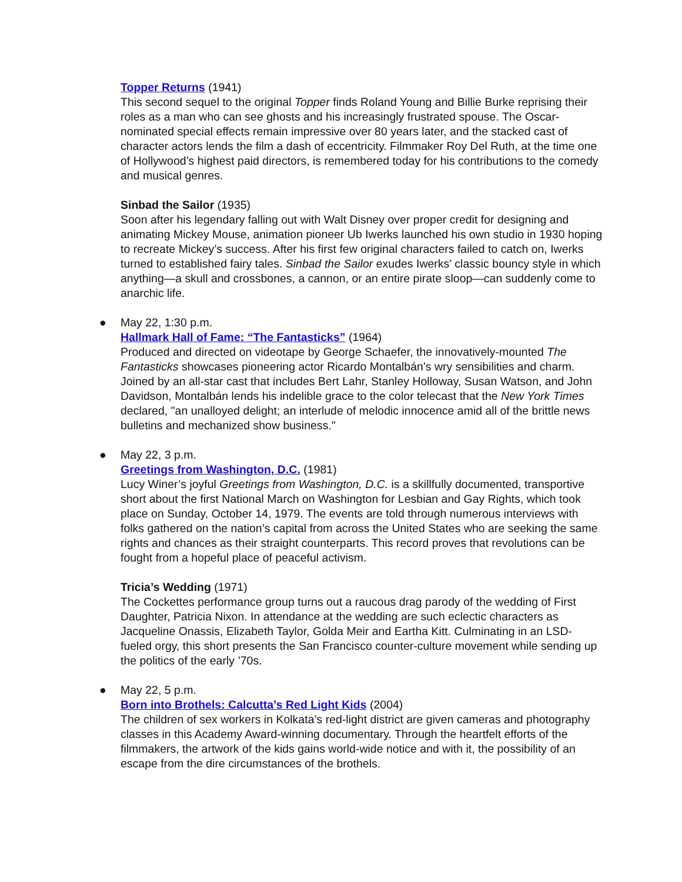Topper Returns (1941)
This second sequel to the original Topper finds Roland Young and Billie Burke reprising their roles as a man who can see ghosts and his increasingly frustrated spouse. The Oscar-nominated special effects remain impressive over 80 years later, and the stacked cast of character actors lends the film a dash of eccentricity. Filmmaker Roy Del Ruth, at the time one of Hollywood’s highest paid directors, is remembered today for his contributions to the comedy and musical genres.
Sinbad the Sailor (1935)
Soon after his legendary falling out with Walt Disney over proper credit for designing and animating Mickey Mouse, animation pioneer Ub Iwerks launched his own studio in 1930 hoping to recreate Mickey’s success. After his first few original characters failed to catch on, Iwerks turned to established fairy tales. Sinbad the Sailor exudes Iwerks’ classic bouncy style in which anything—a skull and crossbones, a cannon, or an entire pirate sloop—can suddenly come to anarchic life.
● May 22, 1:30 p.m.
Hallmark Hall of Fame: “The Fantasticks” (1964)
Produced and directed on videotape by George Schaefer, the innovatively-mounted The Fantasticks showcases pioneering actor Ricardo Montalbán’s wry sensibilities and charm. Joined by an all-star cast that includes Bert Lahr, Stanley Holloway, Susan Watson, and John Davidson, Montalbán lends his indelible grace to the color telecast that the New York Times declared, "an unalloyed delight; an interlude of melodic innocence amid all of the brittle news bulletins and mechanized show business."
● May 22, 3 p.m.
Greetings from Washington, D.C. (1981)
Lucy Winer’s joyful Greetings from Washington, D.C. is a skillfully documented, transportive short about the first National March on Washington for Lesbian and Gay Rights, which took place on Sunday, October 14, 1979. The events are told through numerous interviews with folks gathered on the nation’s capital from across the United States who are seeking the same rights and chances as their straight counterparts. This record proves that revolutions can be fought from a hopeful place of peaceful activism.
Tricia’s Wedding (1971)
The Cockettes performance group turns out a raucous drag parody of the wedding of First Daughter, Patricia Nixon. In attendance at the wedding are such eclectic characters as Jacqueline Onassis, Elizabeth Taylor, Golda Meir and Eartha Kitt. Culminating in an LSD-fueled orgy, this short presents the San Francisco counter-culture movement while sending up the politics of the early ’70s.
● May 22, 5 p.m.
Born into Brothels: Calcutta’s Red Light Kids (2004)
The children of sex workers in Kolkata’s red-light district are given cameras and photography classes in this Academy Award-winning documentary. Through the heartfelt efforts of the filmmakers, the artwork of the kids gains world-wide notice and with it, the possibility of an escape from the dire circumstances of the brothels.